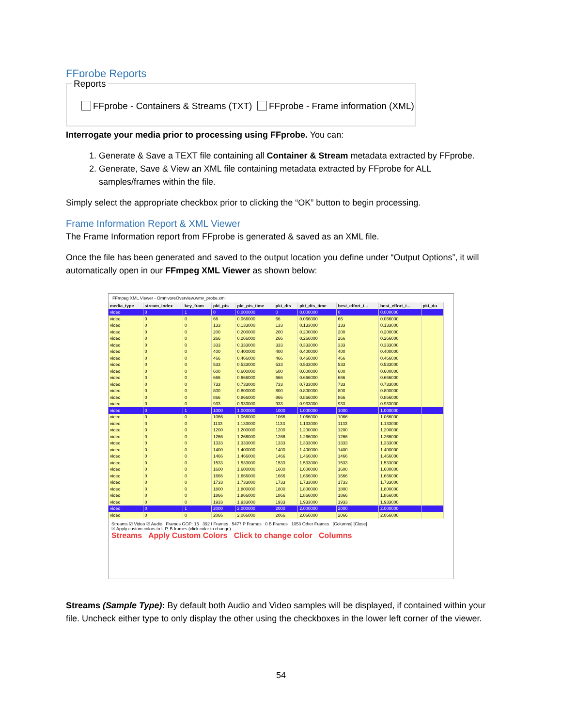FFprobe Reports
Reports
FFprobe - Containers & Streams (TXT) FFprobe - Frame information (XML)
Interrogate your media prior to processing using FFprobe. You can:
1. Generate & Save a TEXT file containing all Container & Stream metadata extracted by FFprobe.
2. Generate, Save & View an XML file containing metadata extracted by FFprobe for ALL samples/frames within the file.
Simply select the appropriate checkbox prior to clicking the “OK” button to begin processing.
Frame Information Report & XML Viewer
The Frame Information report from FFprobe is generated & saved as an XML file.
Once the file has been generated and saved to the output location you define under “Output Options”, it will automatically open in our FFmpeg XML Viewer as shown below:
FFmpeg XML Viewer - OmnivoreOverview.wmv_probe.xml
| media_type | stream_index | key_fram | pkt_pts | pkt_pts_time | pkt_dts | pkt_dts_time | best_effort_t... | best_effort_t... | pkt_du |
| --- | --- | --- | --- | --- | --- | --- | --- | --- | --- |
| video | 0 | 1 | 0 | 0.000000 | 0 | 0.000000 | 0 | 0.000000 | |
| video | 0 | 0 | 66 | 0.066000 | 66 | 0.066000 | 66 | 0.066000 | |
| video | 0 | 0 | 133 | 0.133000 | 133 | 0.133000 | 133 | 0.133000 | |
| video | 0 | 0 | 200 | 0.200000 | 200 | 0.200000 | 200 | 0.200000 | |
| video | 0 | 0 | 266 | 0.266000 | 266 | 0.266000 | 266 | 0.266000 | |
| video | 0 | 0 | 333 | 0.333000 | 333 | 0.333000 | 333 | 0.333000 | |
| video | 0 | 0 | 400 | 0.400000 | 400 | 0.400000 | 400 | 0.400000 | |
| video | 0 | 0 | 466 | 0.466000 | 466 | 0.466000 | 466 | 0.466000 | |
| video | 0 | 0 | 533 | 0.533000 | 533 | 0.533000 | 533 | 0.533000 | |
| video | 0 | 0 | 600 | 0.600000 | 600 | 0.600000 | 600 | 0.600000 | |
| video | 0 | 0 | 666 | 0.666000 | 666 | 0.666000 | 666 | 0.666000 | |
| video | 0 | 0 | 733 | 0.733000 | 733 | 0.733000 | 733 | 0.733000 | |
| video | 0 | 0 | 800 | 0.800000 | 800 | 0.800000 | 800 | 0.800000 | |
| video | 0 | 0 | 866 | 0.866000 | 866 | 0.866000 | 866 | 0.866000 | |
| video | 0 | 0 | 933 | 0.933000 | 933 | 0.933000 | 933 | 0.933000 | |
| video | 0 | 1 | 1000 | 1.000000 | 1000 | 1.000000 | 1000 | 1.000000 | |
| video | 0 | 0 | 1066 | 1.066000 | 1066 | 1.066000 | 1066 | 1.066000 | |
| video | 0 | 0 | 1133 | 1.133000 | 1133 | 1.133000 | 1133 | 1.133000 | |
| video | 0 | 0 | 1200 | 1.200000 | 1200 | 1.200000 | 1200 | 1.200000 | |
| video | 0 | 0 | 1266 | 1.266000 | 1266 | 1.266000 | 1266 | 1.266000 | |
| video | 0 | 0 | 1333 | 1.333000 | 1333 | 1.333000 | 1333 | 1.333000 | |
| video | 0 | 0 | 1400 | 1.400000 | 1400 | 1.400000 | 1400 | 1.400000 | |
| video | 0 | 0 | 1466 | 1.466000 | 1466 | 1.466000 | 1466 | 1.466000 | |
| video | 0 | 0 | 1533 | 1.533000 | 1533 | 1.533000 | 1533 | 1.533000 | |
| video | 0 | 0 | 1600 | 1.600000 | 1600 | 1.600000 | 1600 | 1.600000 | |
| video | 0 | 0 | 1666 | 1.666000 | 1666 | 1.666000 | 1666 | 1.666000 | |
| video | 0 | 0 | 1733 | 1.733000 | 1733 | 1.733000 | 1733 | 1.733000 | |
| video | 0 | 0 | 1800 | 1.800000 | 1800 | 1.800000 | 1800 | 1.800000 | |
| video | 0 | 0 | 1866 | 1.866000 | 1866 | 1.866000 | 1866 | 1.866000 | |
| video | 0 | 0 | 1933 | 1.933000 | 1933 | 1.933000 | 1933 | 1.933000 | |
| video | 0 | 1 | 2000 | 2.000000 | 2000 | 2.000000 | 2000 | 2.000000 | |
| video | 0 | 0 | 2066 | 2.066000 | 2066 | 2.066000 | 2066 | 2.066000 | |
Streams ☑ Video ☑ Audio Frames GOP: 15 392 I Frames 5477 P Frames 0 B Frames 1053 Other Frames [Columns] [Close]
☑ Apply custom colors to I, P, B frames (click color to change)
Streams Apply Custom Colors Click to change color Columns
Streams (Sample Type): By default both Audio and Video samples will be displayed, if contained within your file. Uncheck either type to only display the other using the checkboxes in the lower left corner of the viewer.
54